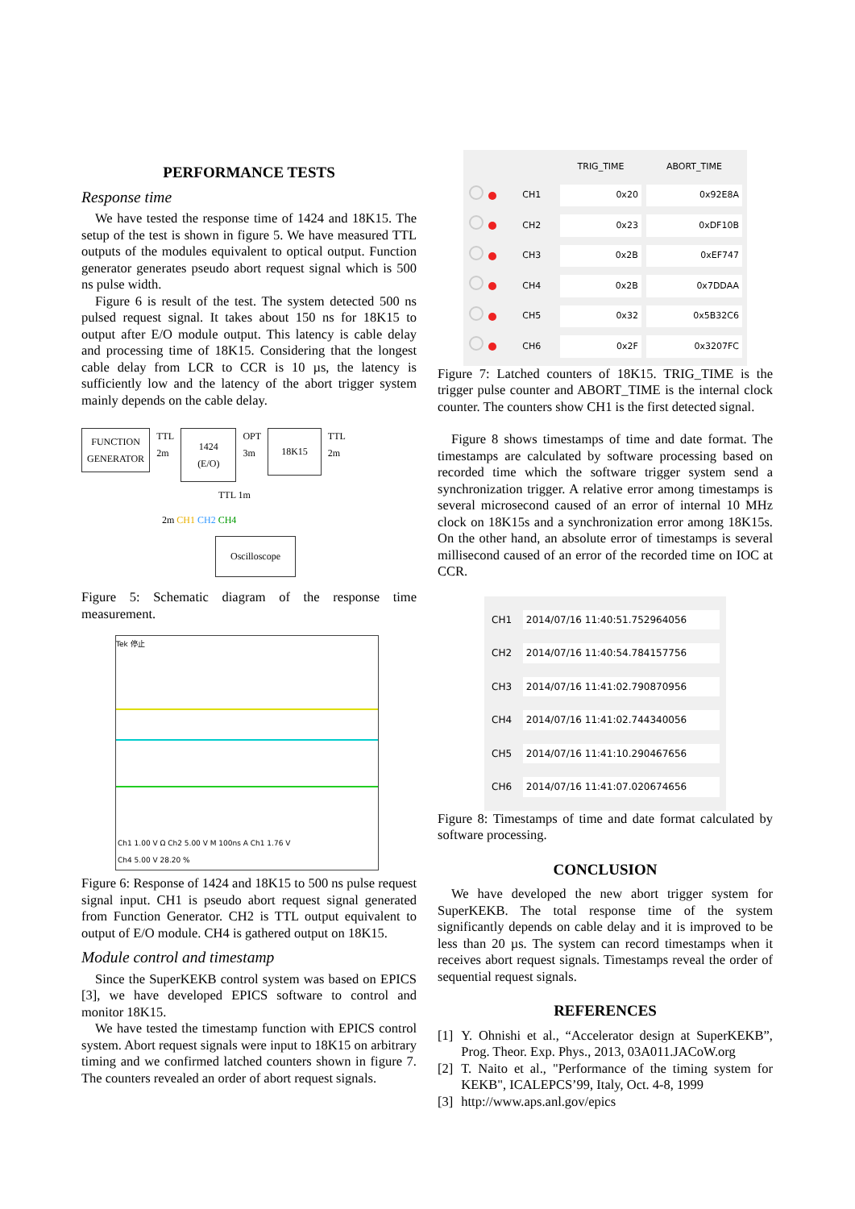PERFORMANCE TESTS
Response time
We have tested the response time of 1424 and 18K15. The setup of the test is shown in figure 5. We have measured TTL outputs of the modules equivalent to optical output. Function generator generates pseudo abort request signal which is 500 ns pulse width.
Figure 6 is result of the test. The system detected 500 ns pulsed request signal. It takes about 150 ns for 18K15 to output after E/O module output. This latency is cable delay and processing time of 18K15. Considering that the longest cable delay from LCR to CCR is 10 µs, the latency is sufficiently low and the latency of the abort trigger system mainly depends on the cable delay.
FUNCTION
GENERATOR TTL
2m 1424
(E/O) OPT
3m 18K15 TTL
2m
TTL 1m
2m CH1 CH2 CH4
Oscilloscope
Figure 5: Schematic diagram of the response time measurement.
Tek 停止
Ch1 1.00 V Ω Ch2 5.00 V M 100ns A Ch1 1.76 V
Ch4 5.00 V 28.20 %
Figure 6: Response of 1424 and 18K15 to 500 ns pulse request signal input. CH1 is pseudo abort request signal generated from Function Generator. CH2 is TTL output equivalent to output of E/O module. CH4 is gathered output on 18K15.
Module control and timestamp
Since the SuperKEKB control system was based on EPICS [3], we have developed EPICS software to control and monitor 18K15.
We have tested the timestamp function with EPICS control system. Abort request signals were input to 18K15 on arbitrary timing and we confirmed latched counters shown in figure 7. The counters revealed an order of abort request signals.
| | | TRIG_TIME | ABORT_TIME |
| --- | --- | --- | --- |
| | CH1 | 0x20 | 0x92E8A |
| | CH2 | 0x23 | 0xDF10B |
| | CH3 | 0x2B | 0xEF747 |
| | CH4 | 0x2B | 0x7DDAA |
| | CH5 | 0x32 | 0x5B32C6 |
| | CH6 | 0x2F | 0x3207FC |
Figure 7: Latched counters of 18K15. TRIG_TIME is the trigger pulse counter and ABORT_TIME is the internal clock counter. The counters show CH1 is the first detected signal.
Figure 8 shows timestamps of time and date format. The timestamps are calculated by software processing based on recorded time which the software trigger system send a synchronization trigger. A relative error among timestamps is several microsecond caused of an error of internal 10 MHz clock on 18K15s and a synchronization error among 18K15s. On the other hand, an absolute error of timestamps is several millisecond caused of an error of the recorded time on IOC at CCR.
| CH1 | 2014/07/16 11:40:51.752964056 |
| CH2 | 2014/07/16 11:40:54.784157756 |
| CH3 | 2014/07/16 11:41:02.790870956 |
| CH4 | 2014/07/16 11:41:02.744340056 |
| CH5 | 2014/07/16 11:41:10.290467656 |
| CH6 | 2014/07/16 11:41:07.020674656 |
Figure 8: Timestamps of time and date format calculated by software processing.
CONCLUSION
We have developed the new abort trigger system for SuperKEKB. The total response time of the system significantly depends on cable delay and it is improved to be less than 20 µs. The system can record timestamps when it receives abort request signals. Timestamps reveal the order of sequential request signals.
REFERENCES
[1] Y. Ohnishi et al., “Accelerator design at SuperKEKB”, Prog. Theor. Exp. Phys., 2013, 03A011.JACoW.org
[2] T. Naito et al., "Performance of the timing system for KEKB", ICALEPCS’99, Italy, Oct. 4-8, 1999
[3] http://www.aps.anl.gov/epics